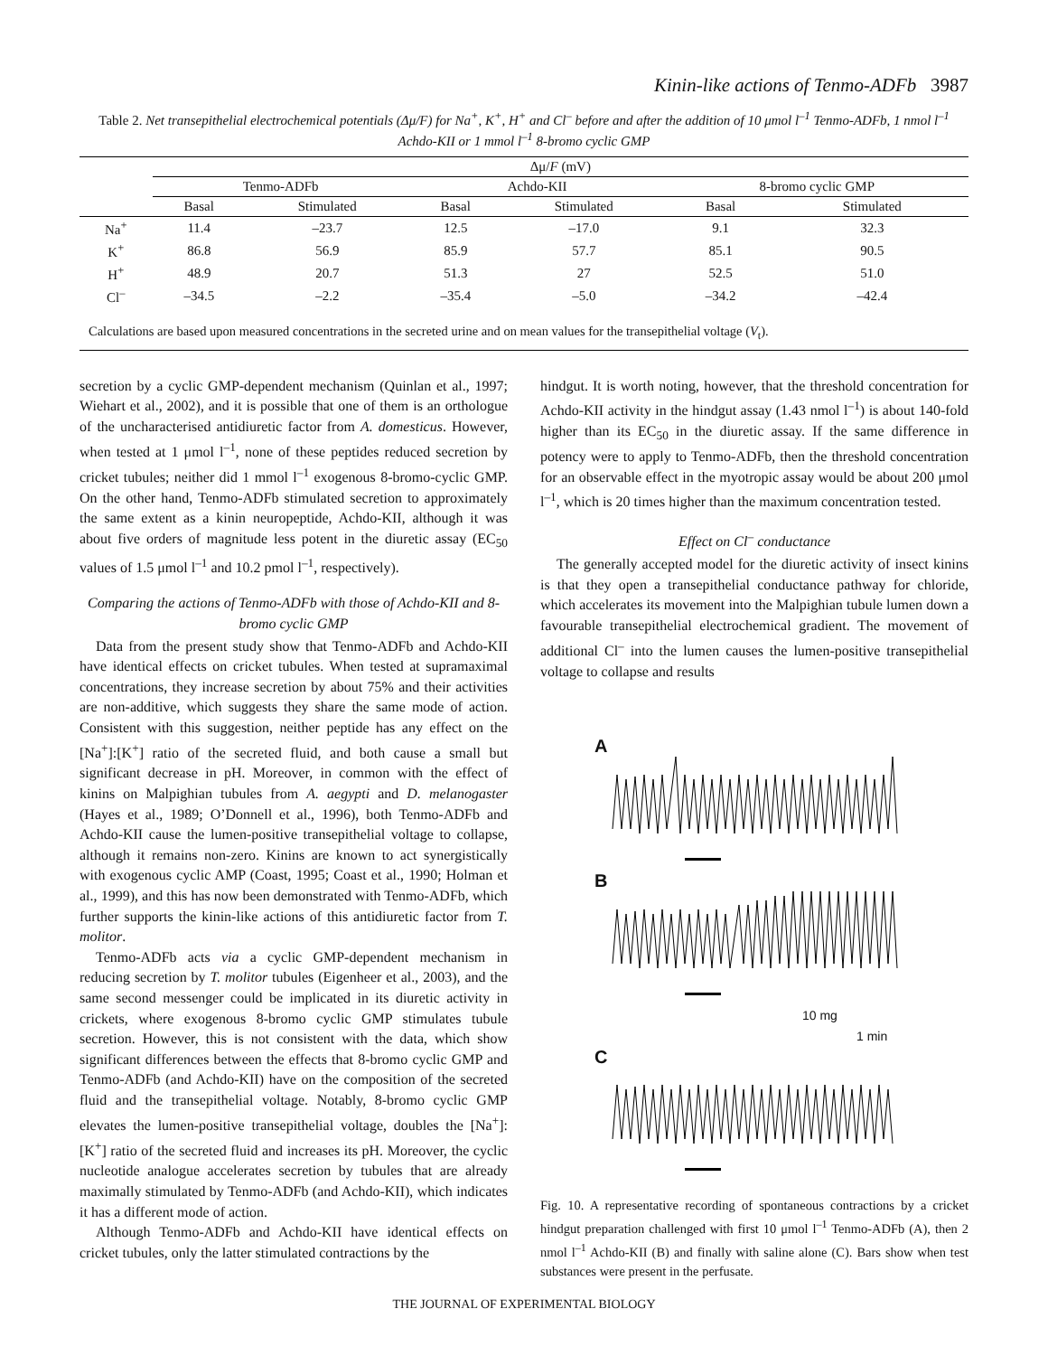Kinin-like actions of Tenmo-ADFb 3987
Table 2. Net transepithelial electrochemical potentials (Δμ/F) for Na<sup>+</sup>, K<sup>+</sup>, H<sup>+</sup> and Cl<sup>–</sup> before and after the addition of 10 μmol l<sup>–1</sup> Tenmo-ADFb, 1 nmol l<sup>–1</sup> Achdo-KII or 1 mmol l<sup>–1</sup> 8-bromo cyclic GMP
| | Δμ/ F (mV) | | | | | |
| --- | --- | --- | --- | --- | --- | --- |
| | Tenmo-ADFb | | Achdo-KII | | 8-bromo cyclic GMP | |
| | Basal | Stimulated | Basal | Stimulated | Basal | Stimulated |
| Na<sup>+</sup> | 11.4 | –23.7 | 12.5 | –17.0 | 9.1 | 32.3 |
| K<sup>+</sup> | 86.8 | 56.9 | 85.9 | 57.7 | 85.1 | 90.5 |
| H<sup>+</sup> | 48.9 | 20.7 | 51.3 | 27 | 52.5 | 51.0 |
| Cl<sup>–</sup> | –34.5 | –2.2 | –35.4 | –5.0 | –34.2 | –42.4 |
Calculations are based upon measured concentrations in the secreted urine and on mean values for the transepithelial voltage (V<sub>t</sub>).
secretion by a cyclic GMP-dependent mechanism (Quinlan et al., 1997; Wiehart et al., 2002), and it is possible that one of them is an orthologue of the uncharacterised antidiuretic factor from A. domesticus. However, when tested at 1 μmol l<sup>–1</sup>, none of these peptides reduced secretion by cricket tubules; neither did 1 mmol l<sup>–1</sup> exogenous 8-bromo-cyclic GMP. On the other hand, Tenmo-ADFb stimulated secretion to approximately the same extent as a kinin neuropeptide, Achdo-KII, although it was about five orders of magnitude less potent in the diuretic assay (EC<sub>50</sub> values of 1.5 μmol l<sup>–1</sup> and 10.2 pmol l<sup>–1</sup>, respectively).
Comparing the actions of Tenmo-ADFb with those of Achdo-KII and 8-bromo cyclic GMP
Data from the present study show that Tenmo-ADFb and Achdo-KII have identical effects on cricket tubules. When tested at supramaximal concentrations, they increase secretion by about 75% and their activities are non-additive, which suggests they share the same mode of action. Consistent with this suggestion, neither peptide has any effect on the [Na<sup>+</sup>]:[K<sup>+</sup>] ratio of the secreted fluid, and both cause a small but significant decrease in pH. Moreover, in common with the effect of kinins on Malpighian tubules from A. aegypti and D. melanogaster (Hayes et al., 1989; O’Donnell et al., 1996), both Tenmo-ADFb and Achdo-KII cause the lumen-positive transepithelial voltage to collapse, although it remains non-zero. Kinins are known to act synergistically with exogenous cyclic AMP (Coast, 1995; Coast et al., 1990; Holman et al., 1999), and this has now been demonstrated with Tenmo-ADFb, which further supports the kinin-like actions of this antidiuretic factor from T. molitor.
Tenmo-ADFb acts via a cyclic GMP-dependent mechanism in reducing secretion by T. molitor tubules (Eigenheer et al., 2003), and the same second messenger could be implicated in its diuretic activity in crickets, where exogenous 8-bromo cyclic GMP stimulates tubule secretion. However, this is not consistent with the data, which show significant differences between the effects that 8-bromo cyclic GMP and Tenmo-ADFb (and Achdo-KII) have on the composition of the secreted fluid and the transepithelial voltage. Notably, 8-bromo cyclic GMP elevates the lumen-positive transepithelial voltage, doubles the [Na<sup>+</sup>]:[K<sup>+</sup>] ratio of the secreted fluid and increases its pH. Moreover, the cyclic nucleotide analogue accelerates secretion by tubules that are already maximally stimulated by Tenmo-ADFb (and Achdo-KII), which indicates it has a different mode of action.
Although Tenmo-ADFb and Achdo-KII have identical effects on cricket tubules, only the latter stimulated contractions by the
hindgut. It is worth noting, however, that the threshold concentration for Achdo-KII activity in the hindgut assay (1.43 nmol l<sup>–1</sup>) is about 140-fold higher than its EC<sub>50</sub> in the diuretic assay. If the same difference in potency were to apply to Tenmo-ADFb, then the threshold concentration for an observable effect in the myotropic assay would be about 200 μmol l<sup>–1</sup>, which is 20 times higher than the maximum concentration tested.
Effect on Cl<sup>–</sup> conductance
The generally accepted model for the diuretic activity of insect kinins is that they open a transepithelial conductance pathway for chloride, which accelerates its movement into the Malpighian tubule lumen down a favourable transepithelial electrochemical gradient. The movement of additional Cl<sup>–</sup> into the lumen causes the lumen-positive transepithelial voltage to collapse and results
A
B
10 mg
1 min
C
Fig. 10. A representative recording of spontaneous contractions by a cricket hindgut preparation challenged with first 10 μmol l<sup>–1</sup> Tenmo-ADFb (A), then 2 nmol l<sup>–1</sup> Achdo-KII (B) and finally with saline alone (C). Bars show when test substances were present in the perfusate.
THE JOURNAL OF EXPERIMENTAL BIOLOGY